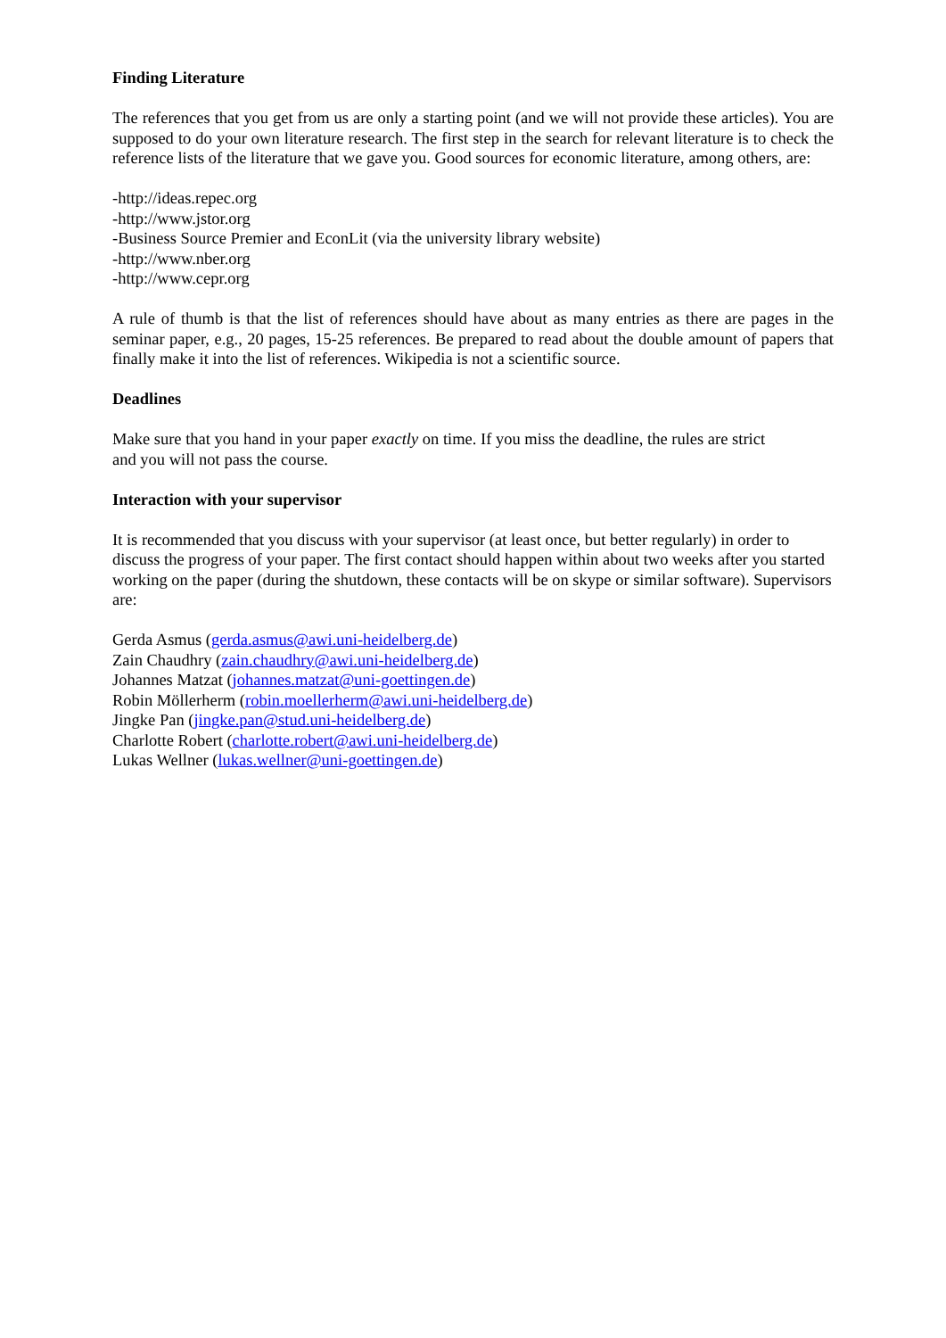Finding Literature
The references that you get from us are only a starting point (and we will not provide these articles). You are supposed to do your own literature research. The first step in the search for relevant literature is to check the reference lists of the literature that we gave you. Good sources for economic literature, among others, are:
-http://ideas.repec.org
-http://www.jstor.org
-Business Source Premier and EconLit (via the university library website)
-http://www.nber.org
-http://www.cepr.org
A rule of thumb is that the list of references should have about as many entries as there are pages in the seminar paper, e.g., 20 pages, 15-25 references. Be prepared to read about the double amount of papers that finally make it into the list of references. Wikipedia is not a scientific source.
Deadlines
Make sure that you hand in your paper exactly on time. If you miss the deadline, the rules are strict
and you will not pass the course.
Interaction with your supervisor
It is recommended that you discuss with your supervisor (at least once, but better regularly) in order to discuss the progress of your paper. The first contact should happen within about two weeks after you started working on the paper (during the shutdown, these contacts will be on skype or similar software). Supervisors are:
Gerda Asmus (gerda.asmus@awi.uni-heidelberg.de)
Zain Chaudhry (zain.chaudhry@awi.uni-heidelberg.de)
Johannes Matzat (johannes.matzat@uni-goettingen.de)
Robin Möllerherm (robin.moellerherm@awi.uni-heidelberg.de)
Jingke Pan (jingke.pan@stud.uni-heidelberg.de)
Charlotte Robert (charlotte.robert@awi.uni-heidelberg.de)
Lukas Wellner (lukas.wellner@uni-goettingen.de)